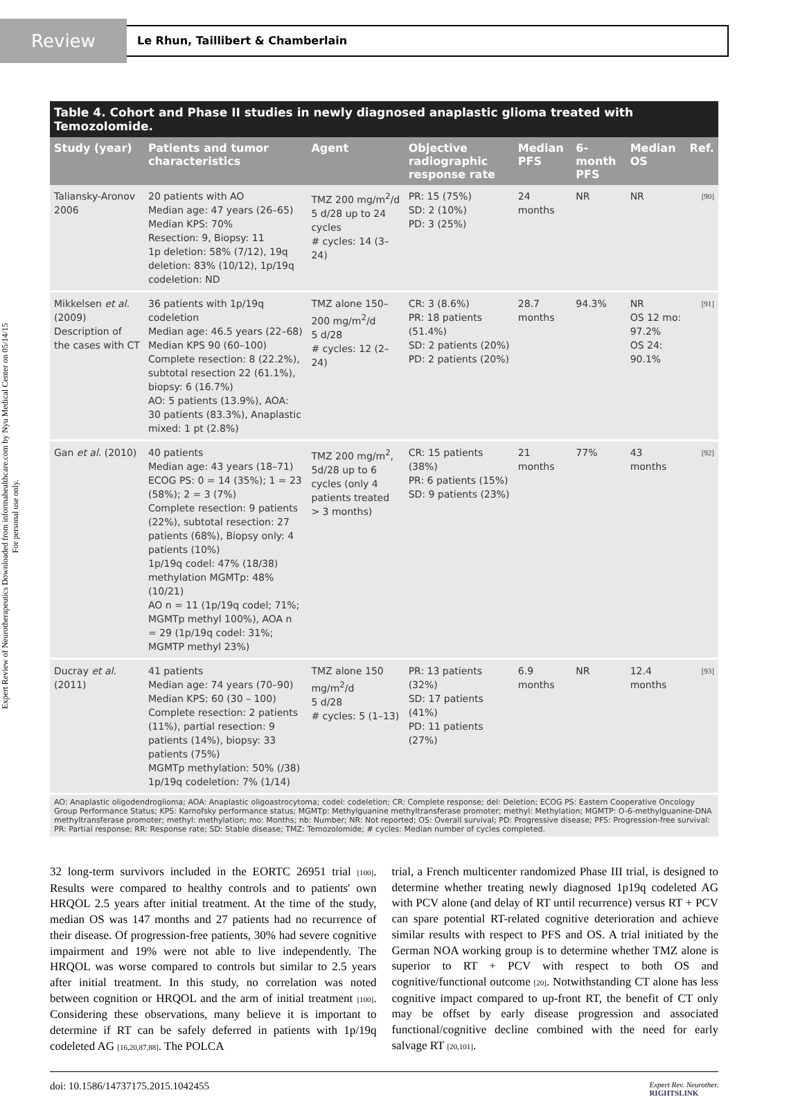Expert Review of Neurotherapeutics Downloaded from informahealthcare.com by Nyu Medical Center on 05/14/15
For personal use only.
Review
Le Rhun, Taillibert & Chamberlain
Table 4. Cohort and Phase II studies in newly diagnosed anaplastic glioma treated with Temozolomide.
| Study (year) | Patients and tumor characteristics | Agent | Objective radiographic response rate | Median PFS | 6-month PFS | Median OS | Ref. |
| --- | --- | --- | --- | --- | --- | --- | --- |
| Taliansky-Aronov 2006 | 20 patients with AO Median age: 47 years (26–65) Median KPS: 70% Resection: 9, Biopsy: 11 1p deletion: 58% (7/12), 19q deletion: 83% (10/12), 1p/19q codeletion: ND | TMZ 200 mg/m<sup>2</sup>/d 5 d/28 up to 24 cycles # cycles: 14 (3–24) | PR: 15 (75%) SD: 2 (10%) PD: 3 (25%) | 24 months | NR | NR | [90] |
| Mikkelsen et al. (2009) Description of the cases with CT | 36 patients with 1p/19q codeletion Median age: 46.5 years (22–68) Median KPS 90 (60–100) Complete resection: 8 (22.2%), subtotal resection 22 (61.1%), biopsy: 6 (16.7%) AO: 5 patients (13.9%), AOA: 30 patients (83.3%), Anaplastic mixed: 1 pt (2.8%) | TMZ alone 150–200 mg/m<sup>2</sup>/d 5 d/28 # cycles: 12 (2–24) | CR: 3 (8.6%) PR: 18 patients (51.4%) SD: 2 patients (20%) PD: 2 patients (20%) | 28.7 months | 94.3% | NR OS 12 mo: 97.2% OS 24: 90.1% | [91] |
| Gan et al. (2010) | 40 patients Median age: 43 years (18–71) ECOG PS: 0 = 14 (35%); 1 = 23 (58%); 2 = 3 (7%) Complete resection: 9 patients (22%), subtotal resection: 27 patients (68%), Biopsy only: 4 patients (10%) 1p/19q codel: 47% (18/38) methylation MGMTp: 48% (10/21) AO n = 11 (1p/19q codel; 71%; MGMTp methyl 100%), AOA n = 29 (1p/19q codel: 31%; MGMTP methyl 23%) | TMZ 200 mg/m<sup>2</sup>, 5d/28 up to 6 cycles (only 4 patients treated > 3 months) | CR: 15 patients (38%) PR: 6 patients (15%) SD: 9 patients (23%) | 21 months | 77% | 43 months | [92] |
| Ducray et al. (2011) | 41 patients Median age: 74 years (70–90) Median KPS: 60 (30 – 100) Complete resection: 2 patients (11%), partial resection: 9 patients (14%), biopsy: 33 patients (75%) MGMTp methylation: 50% (/38) 1p/19q codeletion: 7% (1/14) | TMZ alone 150 mg/m<sup>2</sup>/d 5 d/28 # cycles: 5 (1–13) | PR: 13 patients (32%) SD: 17 patients (41%) PD: 11 patients (27%) | 6.9 months | NR | 12.4 months | [93] |
AO: Anaplastic oligodendroglioma; AOA: Anaplastic oligoastrocytoma; codel: codeletion; CR: Complete response; del: Deletion; ECOG PS: Eastern Cooperative Oncology Group Performance Status; KPS: Karnofsky performance status; MGMTp: Methylguanine methyltransferase promoter; methyl: Methylation; MGMTP: O-6-methylguanine-DNA methyltransferase promoter; methyl: methylation; mo: Months; nb: Number; NR: Not reported; OS: Overall survival; PD: Progressive disease; PFS: Progression-free survival: PR: Partial response; RR: Response rate; SD: Stable disease; TMZ: Temozolomide; # cycles: Median number of cycles completed.
32 long-term survivors included in the EORTC 26951 trial [100]. Results were compared to healthy controls and to patients' own HRQOL 2.5 years after initial treatment. At the time of the study, median OS was 147 months and 27 patients had no recurrence of their disease. Of progression-free patients, 30% had severe cognitive impairment and 19% were not able to live independently. The HRQOL was worse compared to controls but similar to 2.5 years after initial treatment. In this study, no correlation was noted between cognition or HRQOL and the arm of initial treatment [100]. Considering these observations, many believe it is important to determine if RT can be safely deferred in patients with 1p/19q codeleted AG [16,20,87,88]. The POLCA
trial, a French multicenter randomized Phase III trial, is designed to determine whether treating newly diagnosed 1p19q codeleted AG with PCV alone (and delay of RT until recurrence) versus RT + PCV can spare potential RT-related cognitive deterioration and achieve similar results with respect to PFS and OS. A trial initiated by the German NOA working group is to determine whether TMZ alone is superior to RT + PCV with respect to both OS and cognitive/functional outcome [20]. Notwithstanding CT alone has less cognitive impact compared to up-front RT, the benefit of CT only may be offset by early disease progression and associated functional/cognitive decline combined with the need for early salvage RT [20,101].
doi: 10.1586/14737175.2015.1042455 Expert Rev. Neurother.
RIGHTSLINK